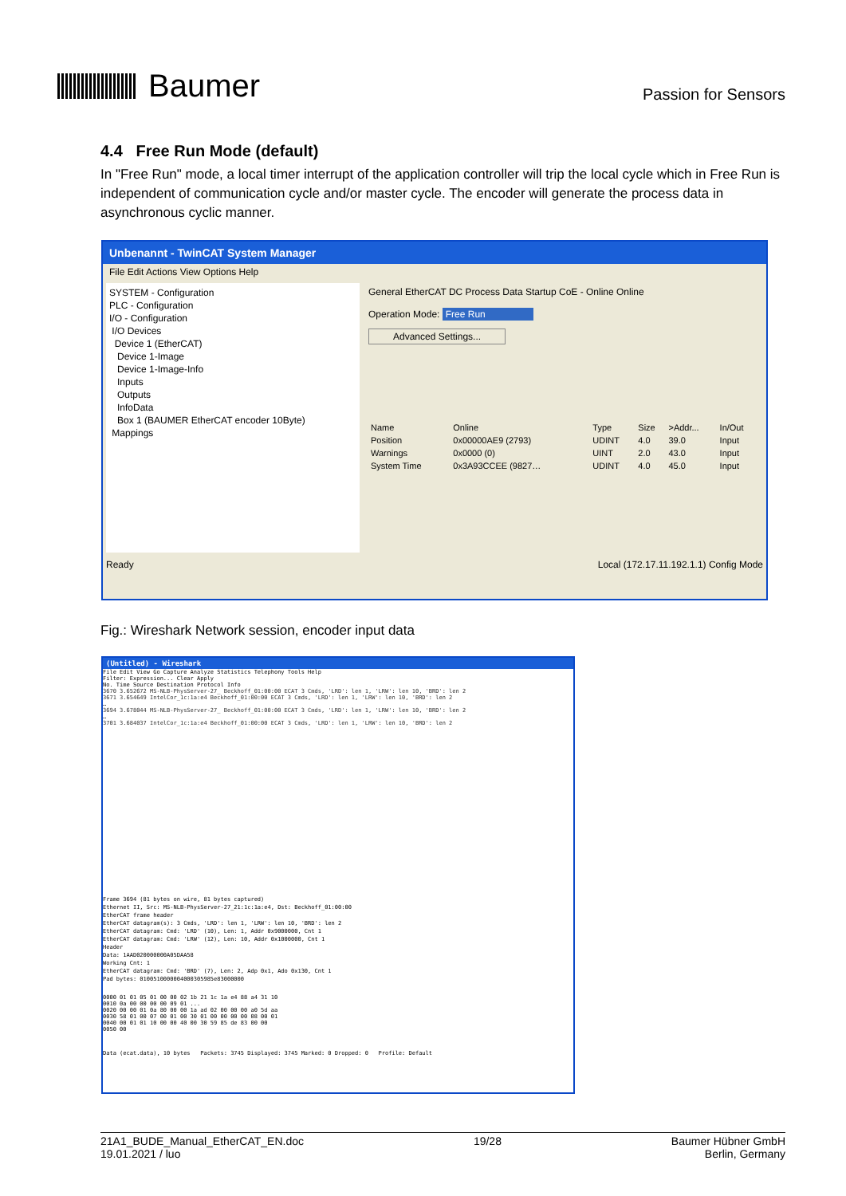Baumer
Passion for Sensors
4.4 Free Run Mode (default)
In "Free Run" mode, a local timer interrupt of the application controller will trip the local cycle which in Free Run is independent of communication cycle and/or master cycle. The encoder will generate the process data in asynchronous cyclic manner.
Unbenannt - TwinCAT System Manager
File Edit Actions View Options Help
SYSTEM - Configuration
PLC - Configuration
I/O - Configuration
I/O Devices
Device 1 (EtherCAT)
Device 1-Image
Device 1-Image-Info
Inputs
Outputs
InfoData
Box 1 (BAUMER EtherCAT encoder 10Byte)
Mappings
General EtherCAT DC Process Data Startup CoE - Online Online
Operation Mode: Free Run
Advanced Settings...
| Name | Online | Type | Size | >Addr... | In/Out |
| Position | 0x00000AE9 (2793) | UDINT | 4.0 | 39.0 | Input |
| Warnings | 0x0000 (0) | UINT | 2.0 | 43.0 | Input |
| System Time | 0x3A93CCEE (9827… | UDINT | 4.0 | 45.0 | Input |
Ready Local (172.17.11.192.1.1) Config Mode
Fig.: Wireshark Network session, encoder input data
(Untitled) - Wireshark
File Edit View Go Capture Analyze Statistics Telephony Tools Help
Filter: Expression... Clear Apply
No. Time Source Destination Protocol Info
3670 3.652672 MS-NLB-PhysServer-27_ Beckhoff_01:00:00 ECAT 3 Cmds, 'LRD': len 1, 'LRW': len 10, 'BRD': len 2
3671 3.654649 IntelCor_1c:1a:e4 Beckhoff_01:00:00 ECAT 3 Cmds, 'LRD': len 1, 'LRW': len 10, 'BRD': len 2
…
3694 3.678044 MS-NLB-PhysServer-27_ Beckhoff_01:00:00 ECAT 3 Cmds, 'LRD': len 1, 'LRW': len 10, 'BRD': len 2
…
3701 3.684037 IntelCor_1c:1a:e4 Beckhoff_01:00:00 ECAT 3 Cmds, 'LRD': len 1, 'LRW': len 10, 'BRD': len 2
Frame 3694 (81 bytes on wire, 81 bytes captured)
Ethernet II, Src: MS-NLB-PhysServer-27_21:1c:1a:e4, Dst: Beckhoff_01:00:00
EtherCAT frame header
EtherCAT datagram(s): 3 Cmds, 'LRD': len 1, 'LRW': len 10, 'BRD': len 2
EtherCAT datagram: Cmd: 'LRD' (10), Len: 1, Addr 0x9000000, Cnt 1
EtherCAT datagram: Cmd: 'LRW' (12), Len: 10, Addr 0x1000000, Cnt 1
Header
Data: 1AAD020000000A05DAA58
Working Cnt: 1
EtherCAT datagram: Cmd: 'BRD' (7), Len: 2, Adp 0x1, Ado 0x130, Cnt 1
Pad bytes: 0100510000004000305985e83000000
0000 01 01 05 01 00 00 02 1b 21 1c 1a e4 88 a4 31 10
0010 0a 00 00 00 00 09 01 ...
0020 00 00 01 0a 80 00 00 1a ad 02 00 00 00 a0 5d aa
0030 58 01 00 07 00 01 00 30 01 00 00 00 00 08 00 01
0040 00 01 01 10 00 00 40 00 30 59 85 de 83 00 00
0050 00
Data (ecat.data), 10 bytes Packets: 3745 Displayed: 3745 Marked: 0 Dropped: 0 Profile: Default
21A1_BUDE_Manual_EtherCAT_EN.doc
19.01.2021 / luo
19/28 Baumer Hübner GmbH
Berlin, Germany